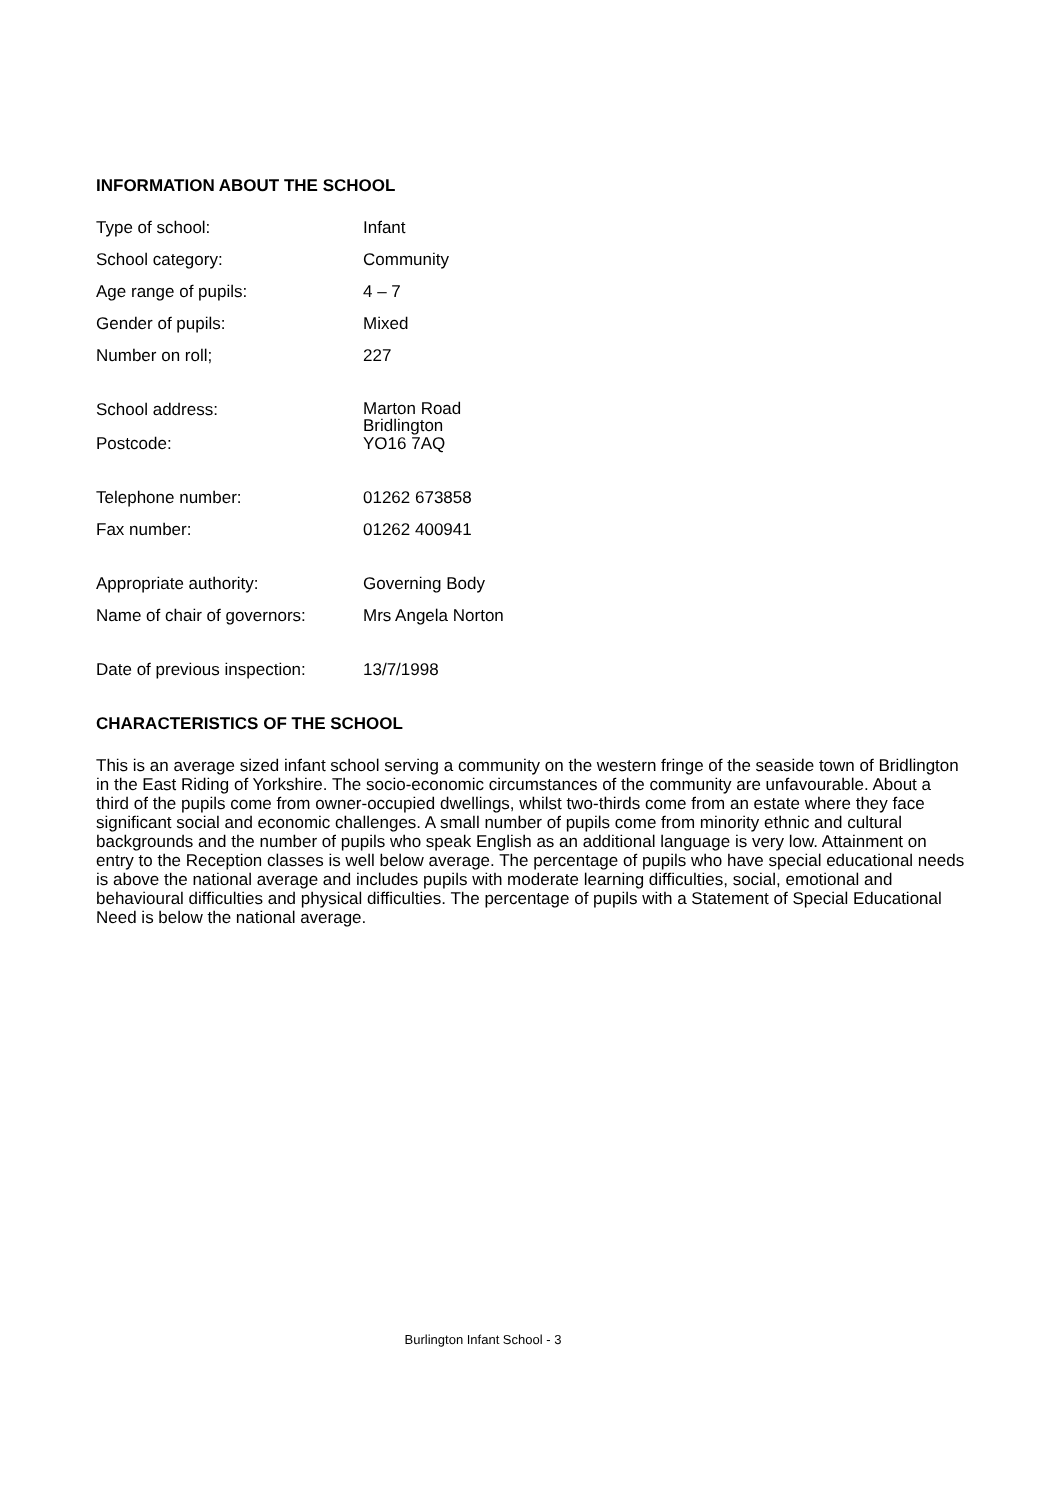INFORMATION ABOUT THE SCHOOL
| Type of school: | Infant |
| School category: | Community |
| Age range of pupils: | 4 – 7 |
| Gender of pupils: | Mixed |
| Number on roll; | 227 |
| School address: | Marton Road Bridlington |
| Postcode: | YO16 7AQ |
| Telephone number: | 01262 673858 |
| Fax number: | 01262 400941 |
| Appropriate authority: | Governing Body |
| Name of chair of governors: | Mrs Angela Norton |
| Date of previous inspection: | 13/7/1998 |
CHARACTERISTICS OF THE SCHOOL
This is an average sized infant school serving a community on the western fringe of the seaside town of Bridlington in the East Riding of Yorkshire. The socio-economic circumstances of the community are unfavourable. About a third of the pupils come from owner-occupied dwellings, whilst two-thirds come from an estate where they face significant social and economic challenges. A small number of pupils come from minority ethnic and cultural backgrounds and the number of pupils who speak English as an additional language is very low. Attainment on entry to the Reception classes is well below average. The percentage of pupils who have special educational needs is above the national average and includes pupils with moderate learning difficulties, social, emotional and behavioural difficulties and physical difficulties. The percentage of pupils with a Statement of Special Educational Need is below the national average.
Burlington Infant School - 3